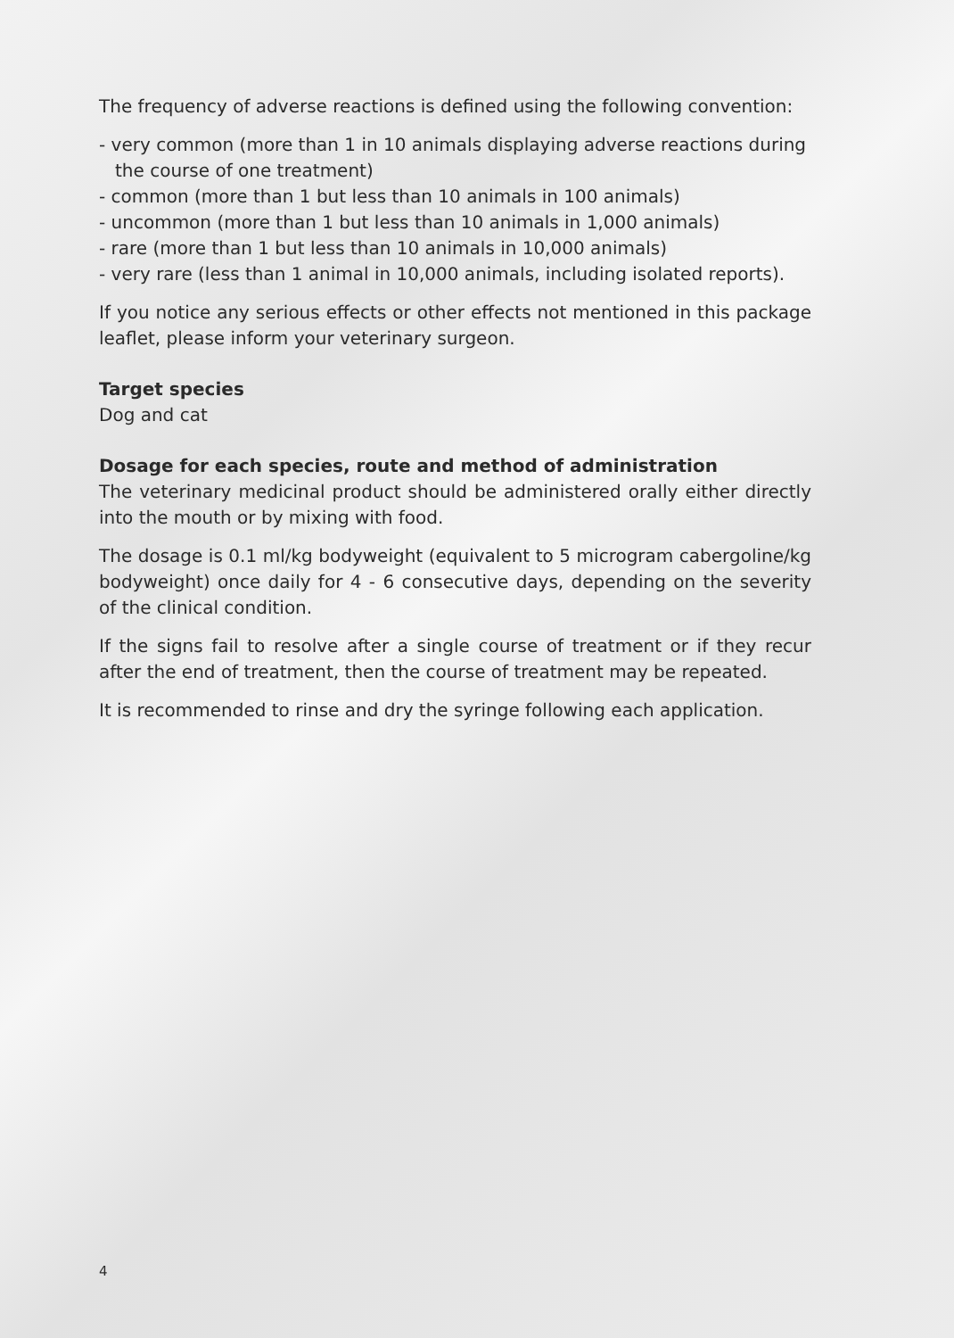The frequency of adverse reactions is defined using the following convention:
- very common (more than 1 in 10 animals displaying adverse reactions during the course of one treatment)
- common (more than 1 but less than 10 animals in 100 animals)
- uncommon (more than 1 but less than 10 animals in 1,000 animals)
- rare (more than 1 but less than 10 animals in 10,000 animals)
- very rare (less than 1 animal in 10,000 animals, including isolated reports).
If you notice any serious effects or other effects not mentioned in this package leaflet, please inform your veterinary surgeon.
Target species
Dog and cat
Dosage for each species, route and method of administration
The veterinary medicinal product should be administered orally either directly into the mouth or by mixing with food.
The dosage is 0.1 ml/kg bodyweight (equivalent to 5 microgram cabergoline/kg bodyweight) once daily for 4 - 6 consecutive days, depending on the severity of the clinical condition.
If the signs fail to resolve after a single course of treatment or if they recur after the end of treatment, then the course of treatment may be repeated.
It is recommended to rinse and dry the syringe following each application.
4